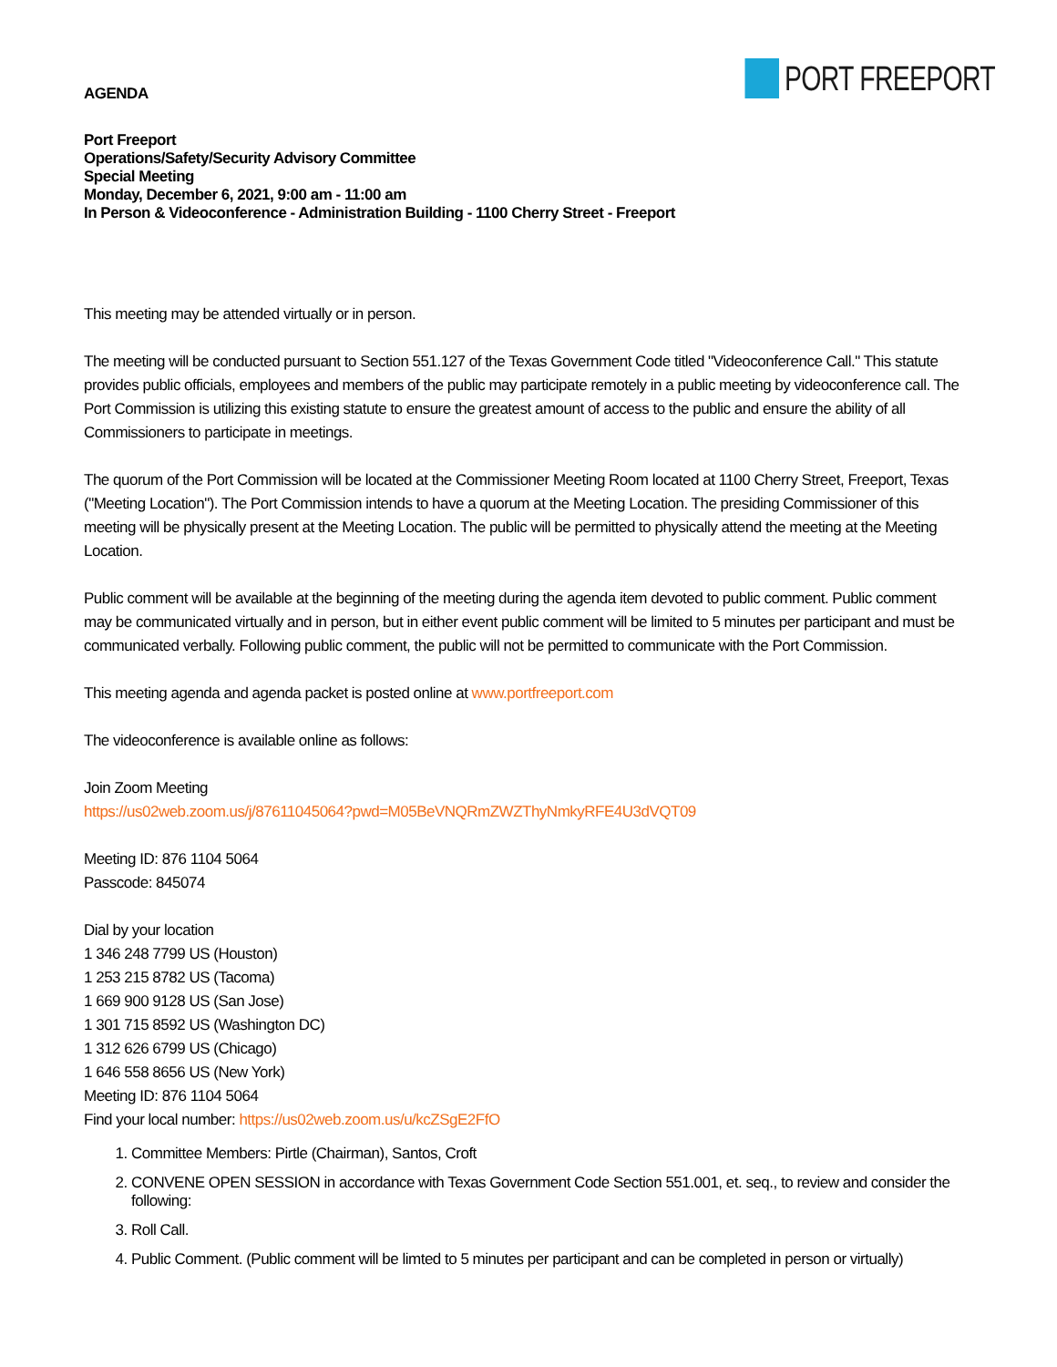PORT FREEPORT
AGENDA
Port Freeport
Operations/Safety/Security Advisory Committee
Special Meeting
Monday, December 6, 2021, 9:00 am - 11:00 am
In Person & Videoconference - Administration Building - 1100 Cherry Street - Freeport
This meeting may be attended virtually or in person.
The meeting will be conducted pursuant to Section 551.127 of the Texas Government Code titled "Videoconference Call." This statute provides public officials, employees and members of the public may participate remotely in a public meeting by videoconference call. The Port Commission is utilizing this existing statute to ensure the greatest amount of access to the public and ensure the ability of all Commissioners to participate in meetings.
The quorum of the Port Commission will be located at the Commissioner Meeting Room located at 1100 Cherry Street, Freeport, Texas ("Meeting Location"). The Port Commission intends to have a quorum at the Meeting Location. The presiding Commissioner of this meeting will be physically present at the Meeting Location. The public will be permitted to physically attend the meeting at the Meeting Location.
Public comment will be available at the beginning of the meeting during the agenda item devoted to public comment. Public comment may be communicated virtually and in person, but in either event public comment will be limited to 5 minutes per participant and must be communicated verbally. Following public comment, the public will not be permitted to communicate with the Port Commission.
This meeting agenda and agenda packet is posted online at www.portfreeport.com
The videoconference is available online as follows:
Join Zoom Meeting
https://us02web.zoom.us/j/87611045064?pwd=M05BeVNQRmZWZThyNmkyRFE4U3dVQT09
Meeting ID: 876 1104 5064
Passcode: 845074
Dial by your location
1 346 248 7799 US (Houston)
1 253 215 8782 US (Tacoma)
1 669 900 9128 US (San Jose)
1 301 715 8592 US (Washington DC)
1 312 626 6799 US (Chicago)
1 646 558 8656 US (New York)
Meeting ID: 876 1104 5064
Find your local number: https://us02web.zoom.us/u/kcZSgE2FfO
1. Committee Members: Pirtle (Chairman), Santos, Croft
2. CONVENE OPEN SESSION in accordance with Texas Government Code Section 551.001, et. seq., to review and consider the following:
3. Roll Call.
4. Public Comment. (Public comment will be limted to 5 minutes per participant and can be completed in person or virtually)